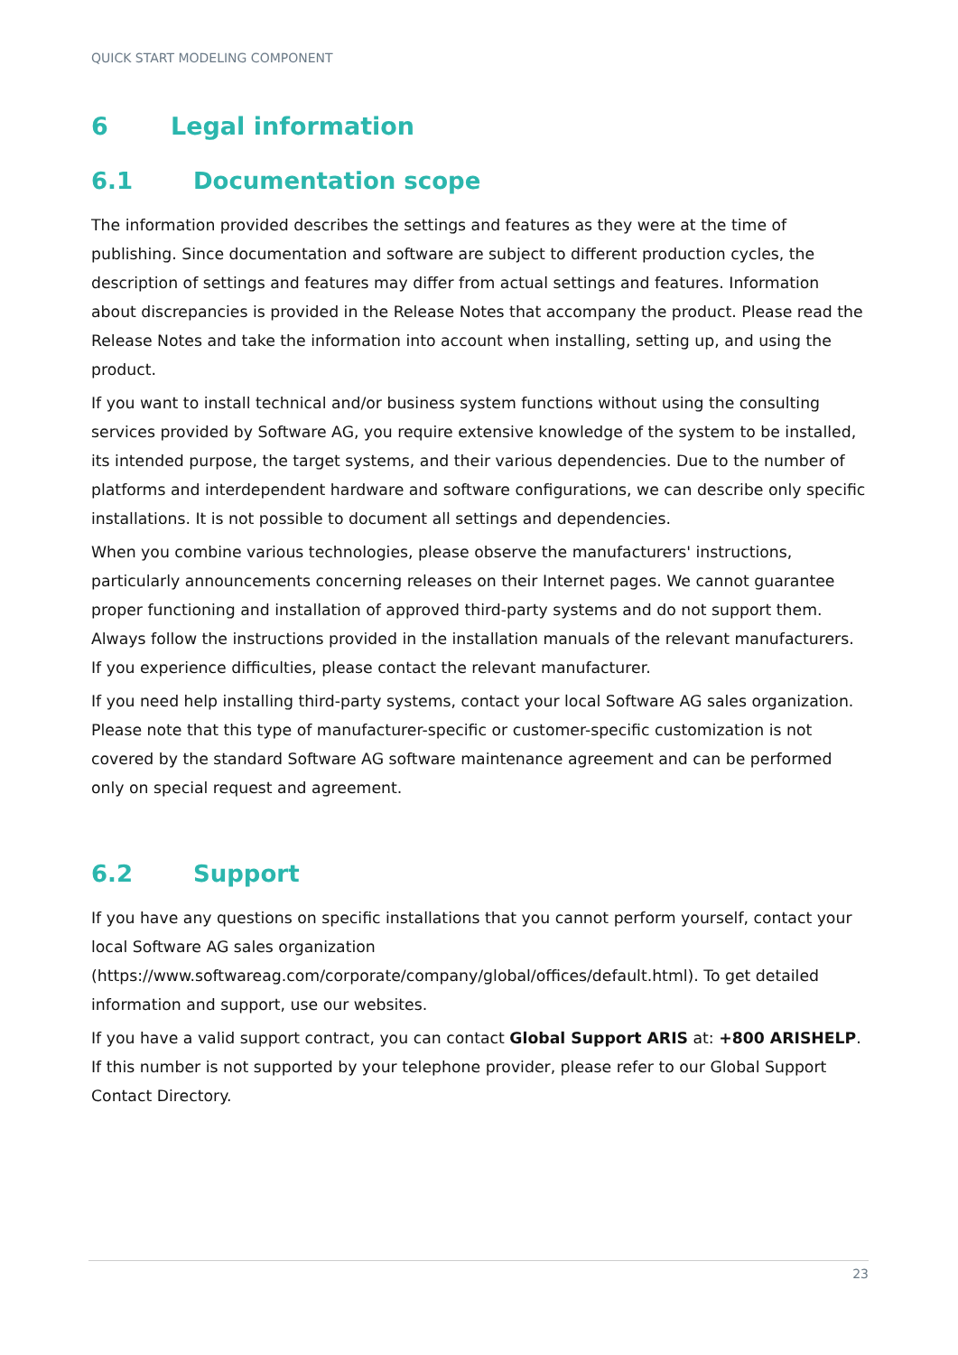QUICK START MODELING COMPONENT
6 Legal information
6.1 Documentation scope
The information provided describes the settings and features as they were at the time of publishing. Since documentation and software are subject to different production cycles, the description of settings and features may differ from actual settings and features. Information about discrepancies is provided in the Release Notes that accompany the product. Please read the Release Notes and take the information into account when installing, setting up, and using the product.
If you want to install technical and/or business system functions without using the consulting services provided by Software AG, you require extensive knowledge of the system to be installed, its intended purpose, the target systems, and their various dependencies. Due to the number of platforms and interdependent hardware and software configurations, we can describe only specific installations. It is not possible to document all settings and dependencies.
When you combine various technologies, please observe the manufacturers' instructions, particularly announcements concerning releases on their Internet pages. We cannot guarantee proper functioning and installation of approved third-party systems and do not support them. Always follow the instructions provided in the installation manuals of the relevant manufacturers. If you experience difficulties, please contact the relevant manufacturer.
If you need help installing third-party systems, contact your local Software AG sales organization. Please note that this type of manufacturer-specific or customer-specific customization is not covered by the standard Software AG software maintenance agreement and can be performed only on special request and agreement.
6.2 Support
If you have any questions on specific installations that you cannot perform yourself, contact your local Software AG sales organization (https://www.softwareag.com/corporate/company/global/offices/default.html). To get detailed information and support, use our websites.
If you have a valid support contract, you can contact Global Support ARIS at: +800 ARISHELP. If this number is not supported by your telephone provider, please refer to our Global Support Contact Directory.
23